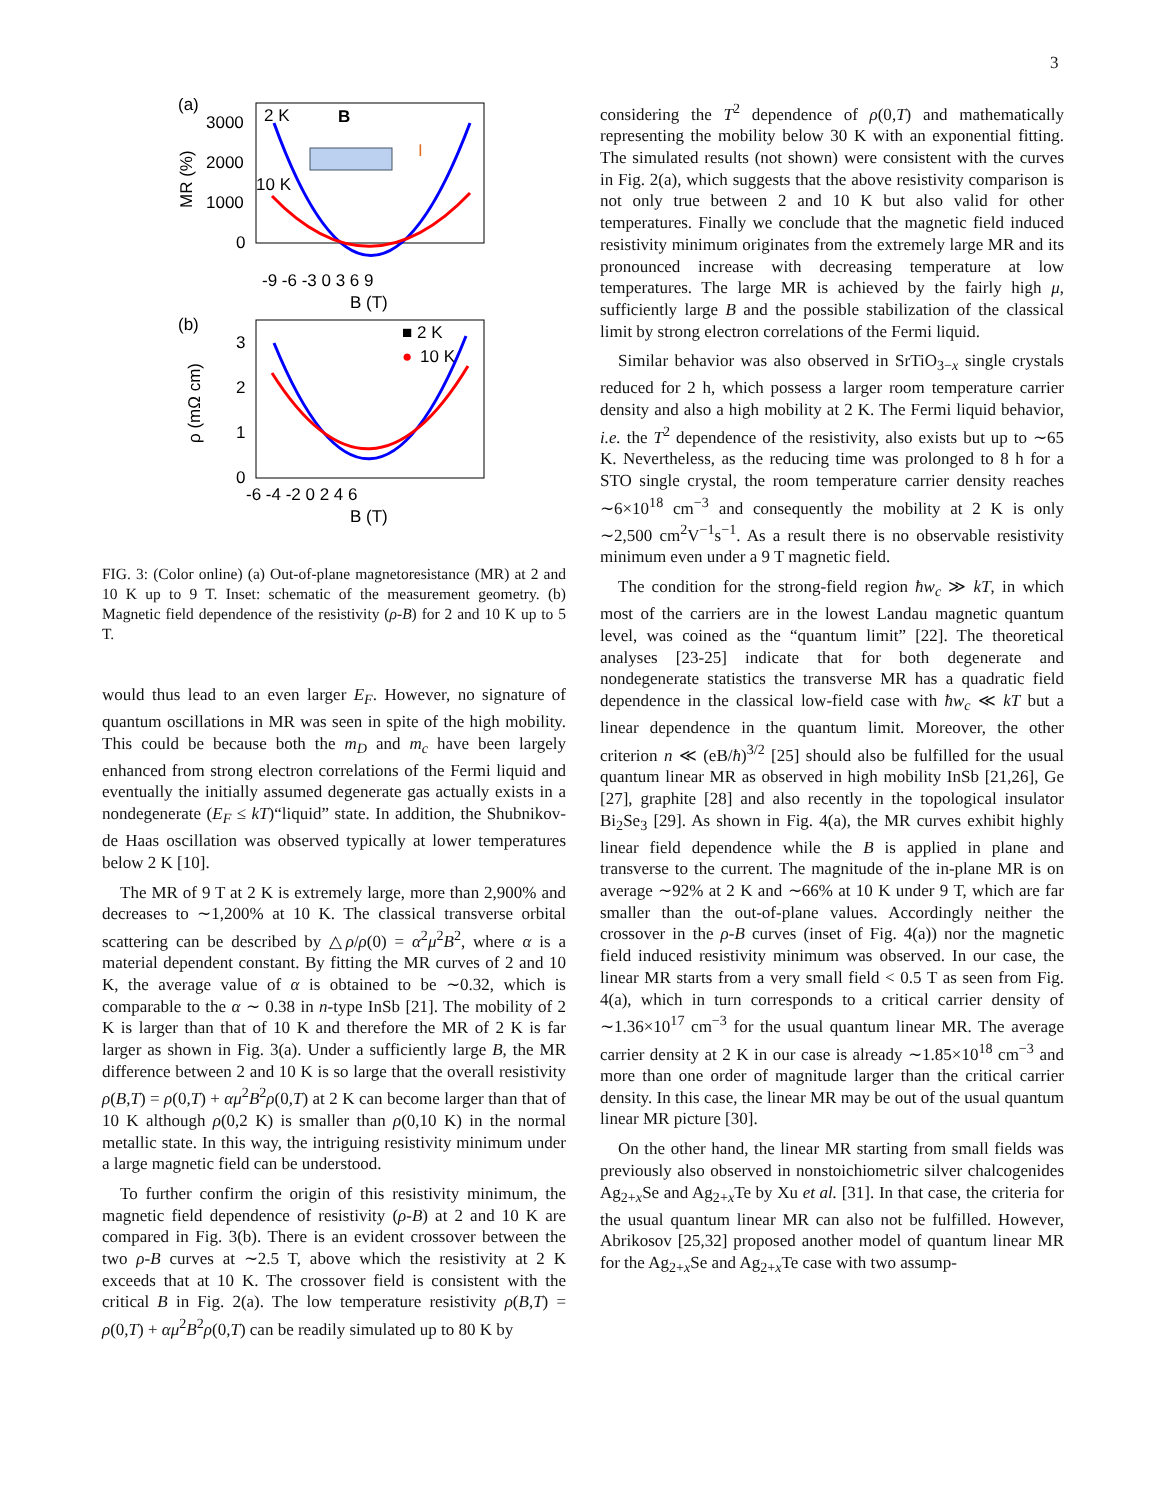3
(a)
3000
2000
1000
0
MR (%)
2 K
10 K
B
I
-9 -6 -3 0 3 6 9
B (T)
(b)
3
2
1
0
ρ (mΩ cm)
■ 2 K
●
10 K
-6 -4 -2 0 2 4 6
B (T)
FIG. 3: (Color online) (a) Out-of-plane magnetoresistance (MR) at 2 and 10 K up to 9 T. Inset: schematic of the measurement geometry. (b) Magnetic field dependence of the resistivity (ρ-B) for 2 and 10 K up to 5 T.
would thus lead to an even larger E<sub>F</sub>. However, no signature of quantum oscillations in MR was seen in spite of the high mobility. This could be because both the m<sub>D</sub> and m<sub>c</sub> have been largely enhanced from strong electron correlations of the Fermi liquid and eventually the initially assumed degenerate gas actually exists in a nondegenerate (E<sub>F</sub> ≤ kT)“liquid” state. In addition, the Shubnikov-de Haas oscillation was observed typically at lower temperatures below 2 K [10].
The MR of 9 T at 2 K is extremely large, more than 2,900% and decreases to ∼1,200% at 10 K. The classical transverse orbital scattering can be described by △ρ/ρ(0) = α<sup>2</sup>μ<sup>2</sup>B<sup>2</sup>, where α is a material dependent constant. By fitting the MR curves of 2 and 10 K, the average value of α is obtained to be ∼0.32, which is comparable to the α ∼ 0.38 in n-type InSb [21]. The mobility of 2 K is larger than that of 10 K and therefore the MR of 2 K is far larger as shown in Fig. 3(a). Under a sufficiently large B, the MR difference between 2 and 10 K is so large that the overall resistivity ρ(B,T) = ρ(0,T) + αμ<sup>2</sup>B<sup>2</sup>ρ(0,T) at 2 K can become larger than that of 10 K although ρ(0,2 K) is smaller than ρ(0,10 K) in the normal metallic state. In this way, the intriguing resistivity minimum under a large magnetic field can be understood.
To further confirm the origin of this resistivity minimum, the magnetic field dependence of resistivity (ρ-B) at 2 and 10 K are compared in Fig. 3(b). There is an evident crossover between the two ρ-B curves at ∼2.5 T, above which the resistivity at 2 K exceeds that at 10 K. The crossover field is consistent with the critical B in Fig. 2(a). The low temperature resistivity ρ(B,T) = ρ(0,T) + αμ<sup>2</sup>B<sup>2</sup>ρ(0,T) can be readily simulated up to 80 K by
considering the T<sup>2</sup> dependence of ρ(0,T) and mathematically representing the mobility below 30 K with an exponential fitting. The simulated results (not shown) were consistent with the curves in Fig. 2(a), which suggests that the above resistivity comparison is not only true between 2 and 10 K but also valid for other temperatures. Finally we conclude that the magnetic field induced resistivity minimum originates from the extremely large MR and its pronounced increase with decreasing temperature at low temperatures. The large MR is achieved by the fairly high μ, sufficiently large B and the possible stabilization of the classical limit by strong electron correlations of the Fermi liquid.
Similar behavior was also observed in SrTiO<sub>3−x</sub> single crystals reduced for 2 h, which possess a larger room temperature carrier density and also a high mobility at 2 K. The Fermi liquid behavior, i.e. the T<sup>2</sup> dependence of the resistivity, also exists but up to ∼65 K. Nevertheless, as the reducing time was prolonged to 8 h for a STO single crystal, the room temperature carrier density reaches ∼6×10<sup>18</sup> cm<sup>−3</sup> and consequently the mobility at 2 K is only ∼2,500 cm<sup>2</sup>V<sup>−1</sup>s<sup>−1</sup>. As a result there is no observable resistivity minimum even under a 9 T magnetic field.
The condition for the strong-field region ħw<sub>c</sub> ≫ kT, in which most of the carriers are in the lowest Landau magnetic quantum level, was coined as the “quantum limit” [22]. The theoretical analyses [23-25] indicate that for both degenerate and nondegenerate statistics the transverse MR has a quadratic field dependence in the classical low-field case with ħw<sub>c</sub> ≪ kT but a linear dependence in the quantum limit. Moreover, the other criterion n ≪ (eB/ħ)<sup>3/2</sup> [25] should also be fulfilled for the usual quantum linear MR as observed in high mobility InSb [21,26], Ge [27], graphite [28] and also recently in the topological insulator Bi<sub>2</sub>Se<sub>3</sub> [29]. As shown in Fig. 4(a), the MR curves exhibit highly linear field dependence while the B is applied in plane and transverse to the current. The magnitude of the in-plane MR is on average ∼92% at 2 K and ∼66% at 10 K under 9 T, which are far smaller than the out-of-plane values. Accordingly neither the crossover in the ρ-B curves (inset of Fig. 4(a)) nor the magnetic field induced resistivity minimum was observed. In our case, the linear MR starts from a very small field < 0.5 T as seen from Fig. 4(a), which in turn corresponds to a critical carrier density of ∼1.36×10<sup>17</sup> cm<sup>−3</sup> for the usual quantum linear MR. The average carrier density at 2 K in our case is already ∼1.85×10<sup>18</sup> cm<sup>−3</sup> and more than one order of magnitude larger than the critical carrier density. In this case, the linear MR may be out of the usual quantum linear MR picture [30].
On the other hand, the linear MR starting from small fields was previously also observed in nonstoichiometric silver chalcogenides Ag<sub>2+x</sub>Se and Ag<sub>2+x</sub>Te by Xu et al. [31]. In that case, the criteria for the usual quantum linear MR can also not be fulfilled. However, Abrikosov [25,32] proposed another model of quantum linear MR for the Ag<sub>2+x</sub>Se and Ag<sub>2+x</sub>Te case with two assump-